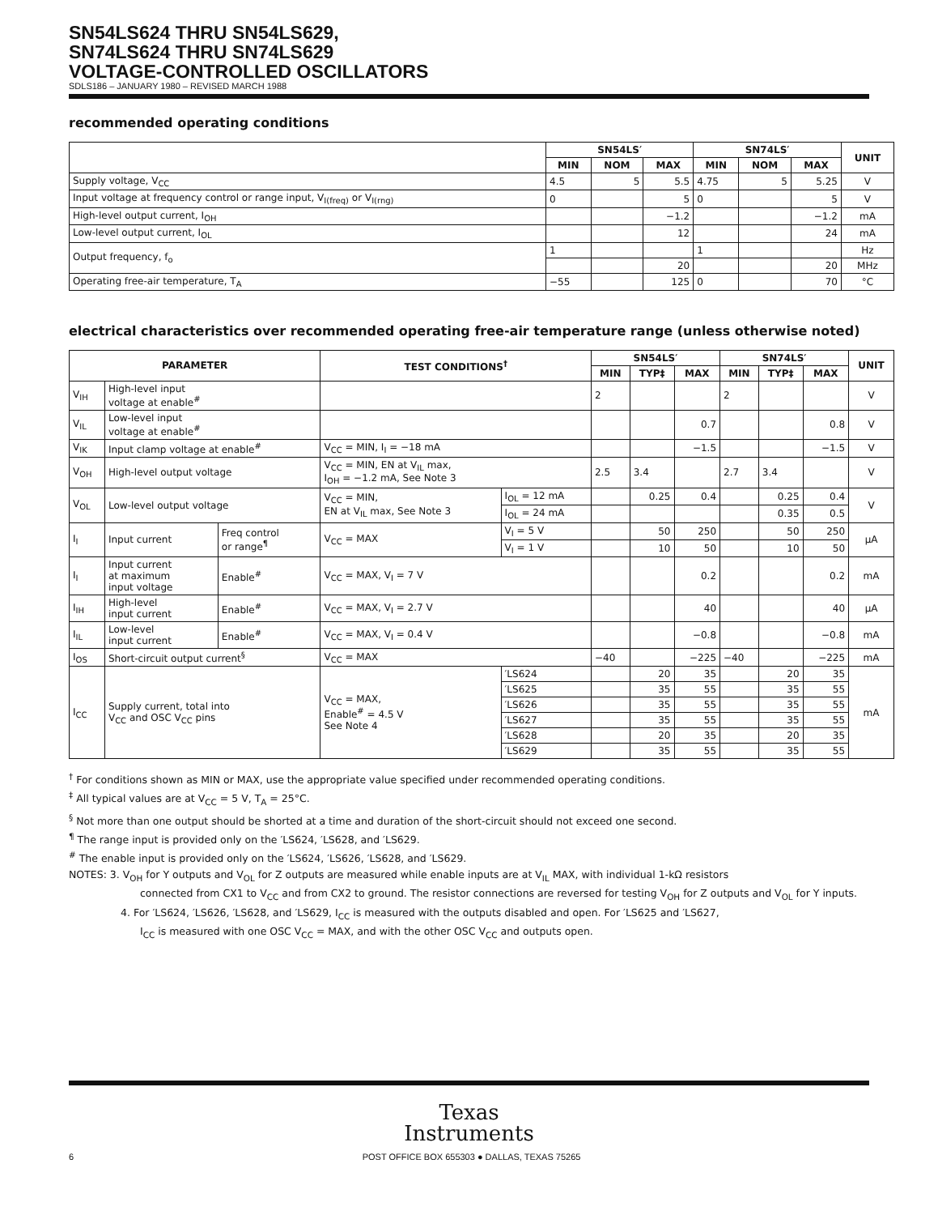SN54LS624 THRU SN54LS629,
SN74LS624 THRU SN74LS629
VOLTAGE-CONTROLLED OSCILLATORS
SDLS186 – JANUARY 1980 – REVISED MARCH 1988
recommended operating conditions
| | SN54LS′ | | | SN74LS′ | | | UNIT |
| --- | --- | --- | --- | --- | --- | --- | --- |
| | MIN | NOM | MAX | MIN | NOM | MAX | |
| Supply voltage, V<sub>CC</sub> | 4.5 | 5 | 5.5 | 4.75 | 5 | 5.25 | V |
| Input voltage at frequency control or range input, V<sub>I(freq)</sub> or V<sub>I(rng)</sub> | 0 | | 5 | 0 | | 5 | V |
| High-level output current, I<sub>OH</sub> | | | −1.2 | | | −1.2 | mA |
| Low-level output current, I<sub>OL</sub> | | | 12 | | | 24 | mA |
| Output frequency, f<sub>o</sub> | 1 | | | 1 | | | Hz |
| | | | 20 | | | 20 | MHz |
| Operating free-air temperature, T<sub>A</sub> | −55 | | 125 | 0 | | 70 | °C |
electrical characteristics over recommended operating free-air temperature range (unless otherwise noted)
| PARAMETER | | | TEST CONDITIONS<sup>†</sup> | | SN54LS′ | | | SN74LS′ | | | UNIT |
| --- | --- | --- | --- | --- | --- | --- | --- | --- | --- | --- | --- |
| | | | | | MIN | TYP‡ | MAX | MIN | TYP‡ | MAX | |
| V<sub>IH</sub> | High-level input voltage at enable<sup>#</sup> | | | | 2 | | | 2 | | | V |
| V<sub>IL</sub> | Low-level input voltage at enable<sup>#</sup> | | | | | | 0.7 | | | 0.8 | V |
| V<sub>IK</sub> | Input clamp voltage at enable<sup>#</sup> | | V<sub>CC</sub> = MIN, I<sub>I</sub> = −18 mA | | | | −1.5 | | | −1.5 | V |
| V<sub>OH</sub> | High-level output voltage | | V<sub>CC</sub> = MIN, EN at V<sub>IL</sub> max, I<sub>OH</sub> = −1.2 mA, See Note 3 | | 2.5 | 3.4 | | 2.7 | 3.4 | | V |
| V<sub>OL</sub> | Low-level output voltage | | V<sub>CC</sub> = MIN, EN at V<sub>IL</sub> max, See Note 3 | I<sub>OL</sub> = 12 mA | | 0.25 | 0.4 | | 0.25 | 0.4 | V |
| | | | | I<sub>OL</sub> = 24 mA | | | | | 0.35 | 0.5 | |
| I<sub>I</sub> | Input current | Freq control or range<sup>¶</sup> | V<sub>CC</sub> = MAX | V<sub>I</sub> = 5 V | | 50 | 250 | | 50 | 250 | μA |
| | | | | V<sub>I</sub> = 1 V | | 10 | 50 | | 10 | 50 | |
| I<sub>I</sub> | Input current at maximum input voltage | Enable<sup>#</sup> | V<sub>CC</sub> = MAX, V<sub>I</sub> = 7 V | | | | 0.2 | | | 0.2 | mA |
| I<sub>IH</sub> | High-level input current | Enable<sup>#</sup> | V<sub>CC</sub> = MAX, V<sub>I</sub> = 2.7 V | | | | 40 | | | 40 | μA |
| I<sub>IL</sub> | Low-level input current | Enable<sup>#</sup> | V<sub>CC</sub> = MAX, V<sub>I</sub> = 0.4 V | | | | −0.8 | | | −0.8 | mA |
| I<sub>OS</sub> | Short-circuit output current<sup>§</sup> | | V<sub>CC</sub> = MAX | | −40 | | −225 | −40 | | −225 | mA |
| I<sub>CC</sub> | Supply current, total into V<sub>CC</sub> and OSC V<sub>CC</sub> pins | | V<sub>CC</sub> = MAX, Enable<sup>#</sup> = 4.5 V See Note 4 | ′LS624 | | 20 | 35 | | 20 | 35 | mA |
| | | | | ′LS625 | | 35 | 55 | | 35 | 55 | |
| | | | | ′LS626 | | 35 | 55 | | 35 | 55 | |
| | | | | ′LS627 | | 35 | 55 | | 35 | 55 | |
| | | | | ′LS628 | | 20 | 35 | | 20 | 35 | |
| | | | | ′LS629 | | 35 | 55 | | 35 | 55 | |
<sup>†</sup> For conditions shown as MIN or MAX, use the appropriate value specified under recommended operating conditions.
<sup>‡</sup> All typical values are at V<sub>CC</sub> = 5 V, T<sub>A</sub> = 25°C.
<sup>§</sup> Not more than one output should be shorted at a time and duration of the short-circuit should not exceed one second.
<sup>¶</sup> The range input is provided only on the ′LS624, ′LS628, and ′LS629.
<sup>#</sup> The enable input is provided only on the ′LS624, ′LS626, ′LS628, and ′LS629.
NOTES: 3. V<sub>OH</sub> for Y outputs and V<sub>OL</sub> for Z outputs are measured while enable inputs are at V<sub>IL</sub> MAX, with individual 1-kΩ resistors
connected from CX1 to V<sub>CC</sub> and from CX2 to ground. The resistor connections are reversed for testing V<sub>OH</sub> for Z outputs and V<sub>OL</sub> for Y inputs.
4. For ′LS624, ′LS626, ′LS628, and ′LS629, I<sub>CC</sub> is measured with the outputs disabled and open. For ′LS625 and ′LS627,
I<sub>CC</sub> is measured with one OSC V<sub>CC</sub> = MAX, and with the other OSC V<sub>CC</sub> and outputs open.
Texas
Instruments
6 POST OFFICE BOX 655303 ● DALLAS, TEXAS 75265